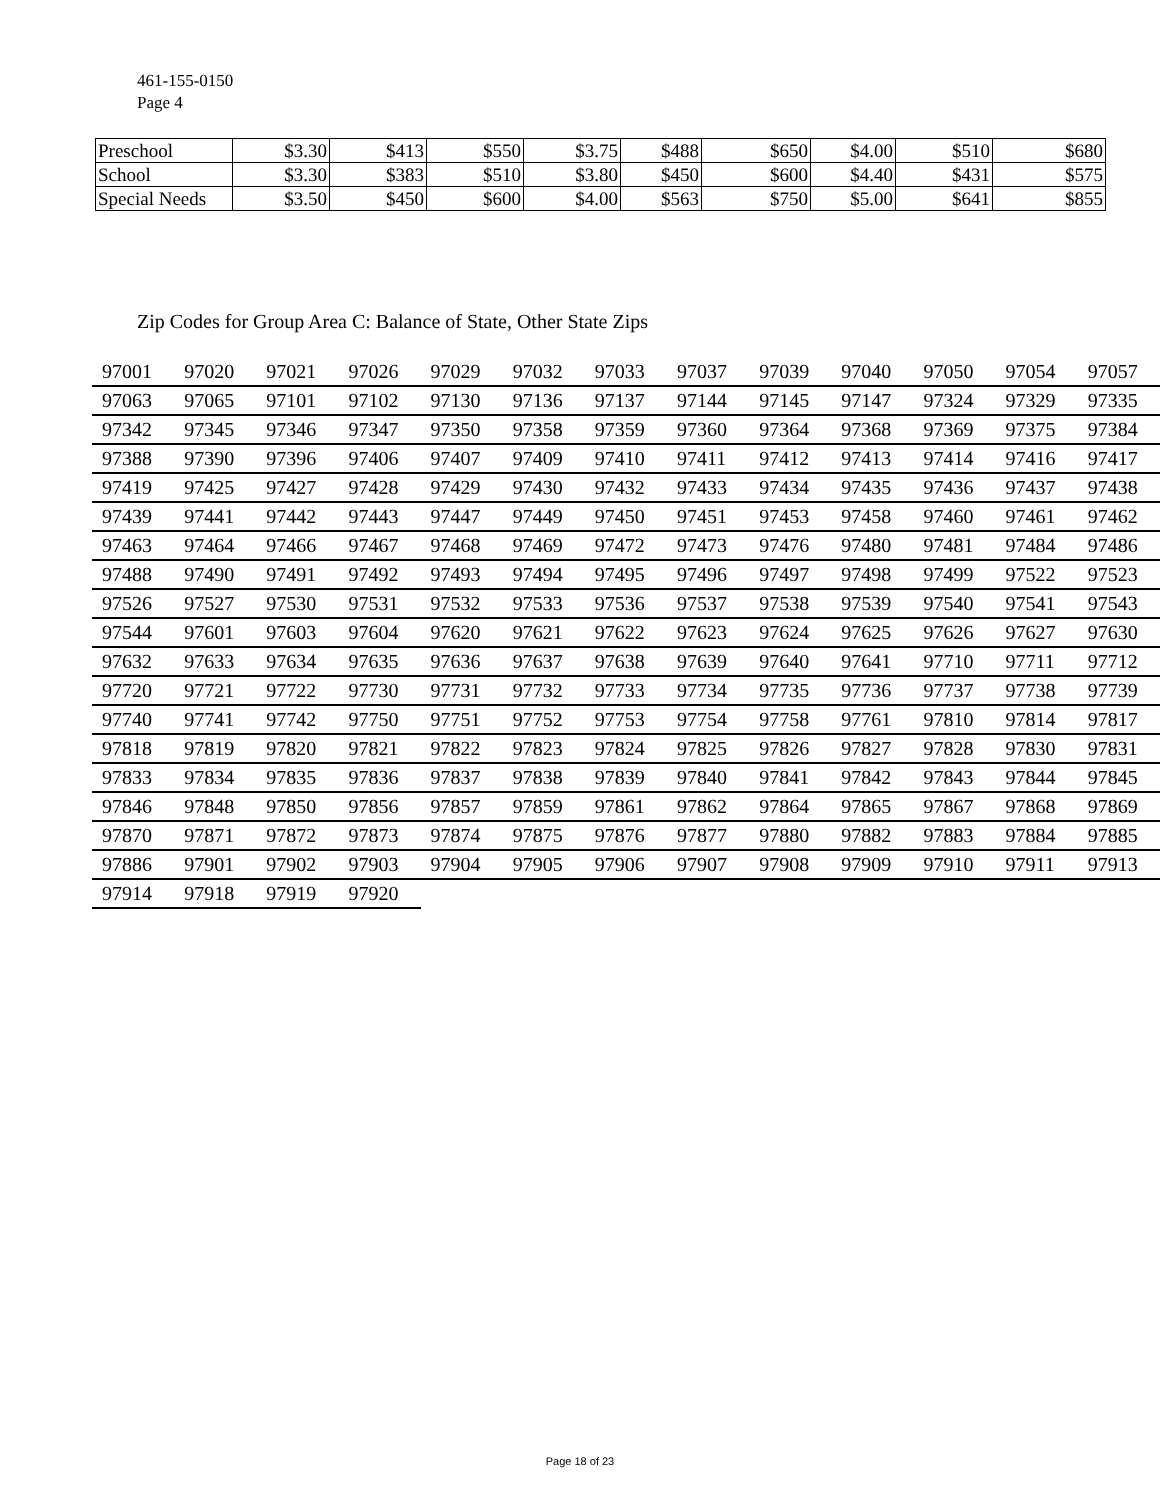461-155-0150
Page 4
| Preschool | $3.30 | $413 | $550 | $3.75 | $488 | $650 | $4.00 | $510 | $680 |
| School | $3.30 | $383 | $510 | $3.80 | $450 | $600 | $4.40 | $431 | $575 |
| Special Needs | $3.50 | $450 | $600 | $4.00 | $563 | $750 | $5.00 | $641 | $855 |
Zip Codes for Group Area C: Balance of State, Other State Zips
| 97001 | 97020 | 97021 | 97026 | 97029 | 97032 | 97033 | 97037 | 97039 | 97040 | 97050 | 97054 | 97057 |
| 97063 | 97065 | 97101 | 97102 | 97130 | 97136 | 97137 | 97144 | 97145 | 97147 | 97324 | 97329 | 97335 |
| 97342 | 97345 | 97346 | 97347 | 97350 | 97358 | 97359 | 97360 | 97364 | 97368 | 97369 | 97375 | 97384 |
| 97388 | 97390 | 97396 | 97406 | 97407 | 97409 | 97410 | 97411 | 97412 | 97413 | 97414 | 97416 | 97417 |
| 97419 | 97425 | 97427 | 97428 | 97429 | 97430 | 97432 | 97433 | 97434 | 97435 | 97436 | 97437 | 97438 |
| 97439 | 97441 | 97442 | 97443 | 97447 | 97449 | 97450 | 97451 | 97453 | 97458 | 97460 | 97461 | 97462 |
| 97463 | 97464 | 97466 | 97467 | 97468 | 97469 | 97472 | 97473 | 97476 | 97480 | 97481 | 97484 | 97486 |
| 97488 | 97490 | 97491 | 97492 | 97493 | 97494 | 97495 | 97496 | 97497 | 97498 | 97499 | 97522 | 97523 |
| 97526 | 97527 | 97530 | 97531 | 97532 | 97533 | 97536 | 97537 | 97538 | 97539 | 97540 | 97541 | 97543 |
| 97544 | 97601 | 97603 | 97604 | 97620 | 97621 | 97622 | 97623 | 97624 | 97625 | 97626 | 97627 | 97630 |
| 97632 | 97633 | 97634 | 97635 | 97636 | 97637 | 97638 | 97639 | 97640 | 97641 | 97710 | 97711 | 97712 |
| 97720 | 97721 | 97722 | 97730 | 97731 | 97732 | 97733 | 97734 | 97735 | 97736 | 97737 | 97738 | 97739 |
| 97740 | 97741 | 97742 | 97750 | 97751 | 97752 | 97753 | 97754 | 97758 | 97761 | 97810 | 97814 | 97817 |
| 97818 | 97819 | 97820 | 97821 | 97822 | 97823 | 97824 | 97825 | 97826 | 97827 | 97828 | 97830 | 97831 |
| 97833 | 97834 | 97835 | 97836 | 97837 | 97838 | 97839 | 97840 | 97841 | 97842 | 97843 | 97844 | 97845 |
| 97846 | 97848 | 97850 | 97856 | 97857 | 97859 | 97861 | 97862 | 97864 | 97865 | 97867 | 97868 | 97869 |
| 97870 | 97871 | 97872 | 97873 | 97874 | 97875 | 97876 | 97877 | 97880 | 97882 | 97883 | 97884 | 97885 |
| 97886 | 97901 | 97902 | 97903 | 97904 | 97905 | 97906 | 97907 | 97908 | 97909 | 97910 | 97911 | 97913 |
| 97914 | 97918 | 97919 | 97920 | | | | | | | | | |
Page 18 of 23